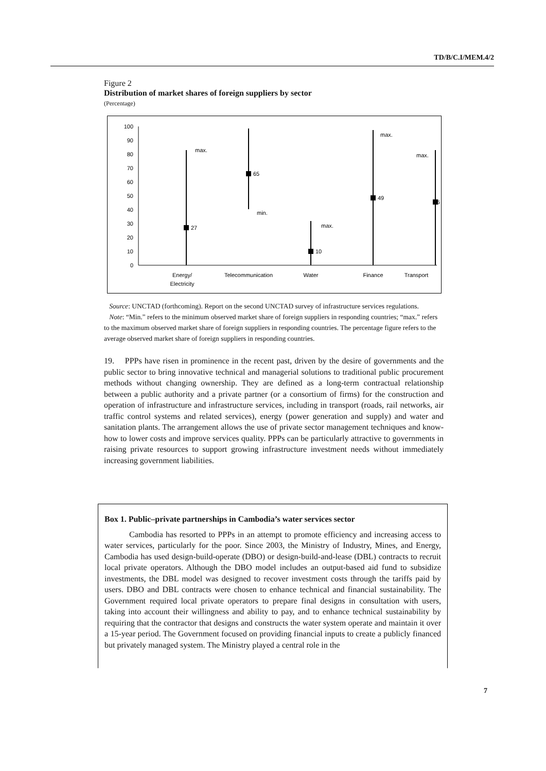TD/B/C.I/MEM.4/2
Figure 2
Distribution of market shares of foreign suppliers by sector
(Percentage)
0
10
20
30
40
50
60
70
80
90
100
27
65
10
49
46
max.
min.
max.
max.
max.
Energy/
Electricity
Telecommunication
Water
Finance
Transport
Source: UNCTAD (forthcoming). Report on the second UNCTAD survey of infrastructure services regulations.
Note: “Min.” refers to the minimum observed market share of foreign suppliers in responding countries; “max.” refers to the maximum observed market share of foreign suppliers in responding countries. The percentage figure refers to the average observed market share of foreign suppliers in responding countries.
19. PPPs have risen in prominence in the recent past, driven by the desire of governments and the public sector to bring innovative technical and managerial solutions to traditional public procurement methods without changing ownership. They are defined as a long-term contractual relationship between a public authority and a private partner (or a consortium of firms) for the construction and operation of infrastructure and infrastructure services, including in transport (roads, rail networks, air traffic control systems and related services), energy (power generation and supply) and water and sanitation plants. The arrangement allows the use of private sector management techniques and know-how to lower costs and improve services quality. PPPs can be particularly attractive to governments in raising private resources to support growing infrastructure investment needs without immediately increasing government liabilities.
Box 1. Public–private partnerships in Cambodia’s water services sector
Cambodia has resorted to PPPs in an attempt to promote efficiency and increasing access to water services, particularly for the poor. Since 2003, the Ministry of Industry, Mines, and Energy, Cambodia has used design-build-operate (DBO) or design-build-and-lease (DBL) contracts to recruit local private operators. Although the DBO model includes an output-based aid fund to subsidize investments, the DBL model was designed to recover investment costs through the tariffs paid by users. DBO and DBL contracts were chosen to enhance technical and financial sustainability. The Government required local private operators to prepare final designs in consultation with users, taking into account their willingness and ability to pay, and to enhance technical sustainability by requiring that the contractor that designs and constructs the water system operate and maintain it over a 15-year period. The Government focused on providing financial inputs to create a publicly financed but privately managed system. The Ministry played a central role in the
7